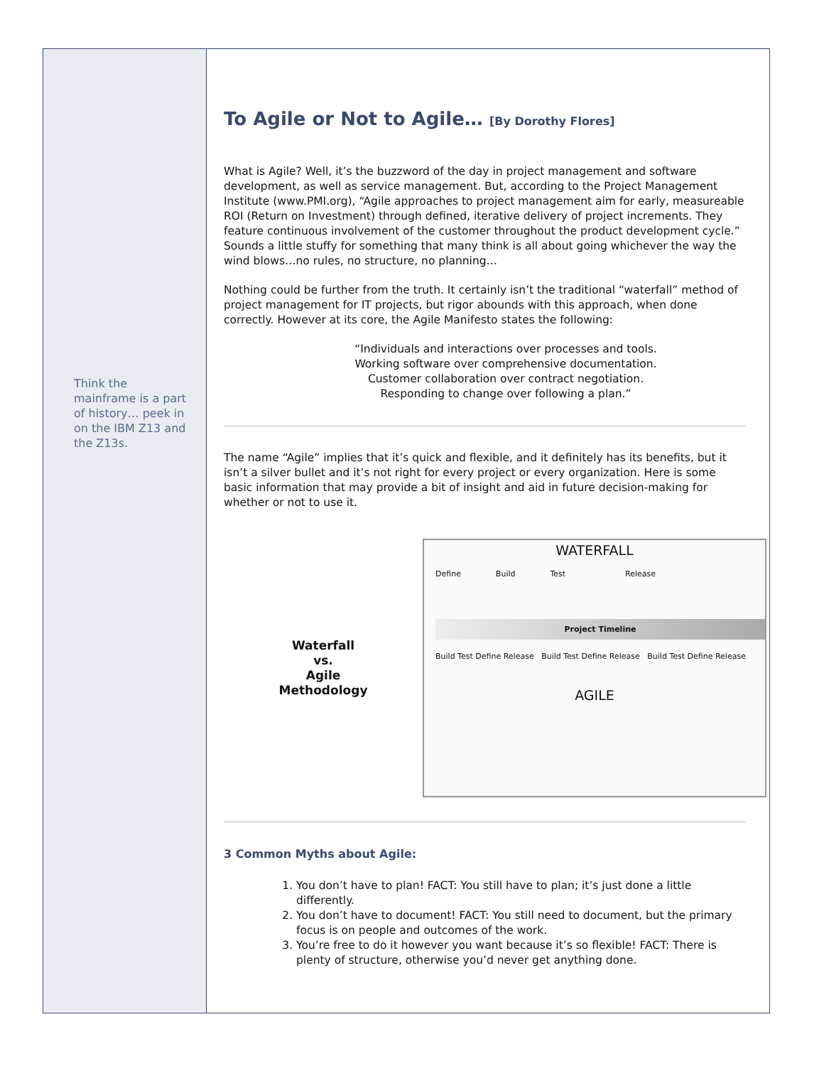Think the mainframe is a part of history… peek in on the IBM Z13 and the Z13s.
To Agile or Not to Agile… [By Dorothy Flores]
What is Agile? Well, it’s the buzzword of the day in project management and software development, as well as service management. But, according to the Project Management Institute (www.PMI.org), “Agile approaches to project management aim for early, measureable ROI (Return on Investment) through defined, iterative delivery of project increments. They feature continuous involvement of the customer throughout the product development cycle.” Sounds a little stuffy for something that many think is all about going whichever the way the wind blows…no rules, no structure, no planning…
Nothing could be further from the truth. It certainly isn’t the traditional “waterfall” method of project management for IT projects, but rigor abounds with this approach, when done correctly. However at its core, the Agile Manifesto states the following:
“Individuals and interactions over processes and tools.
Working software over comprehensive documentation.
Customer collaboration over contract negotiation.
Responding to change over following a plan.”
The name “Agile” implies that it’s quick and flexible, and it definitely has its benefits, but it isn’t a silver bullet and it’s not right for every project or every organization. Here is some basic information that may provide a bit of insight and aid in future decision-making for whether or not to use it.
Waterfall
vs.
Agile
Methodology
WATERFALL
Define Build Test Release
Project Timeline
Build Test Define Release Build Test Define Release Build Test Define Release
AGILE
3 Common Myths about Agile:
1. You don’t have to plan! FACT: You still have to plan; it’s just done a little differently.
2. You don’t have to document! FACT: You still need to document, but the primary focus is on people and outcomes of the work.
3. You’re free to do it however you want because it’s so flexible! FACT: There is plenty of structure, otherwise you’d never get anything done.